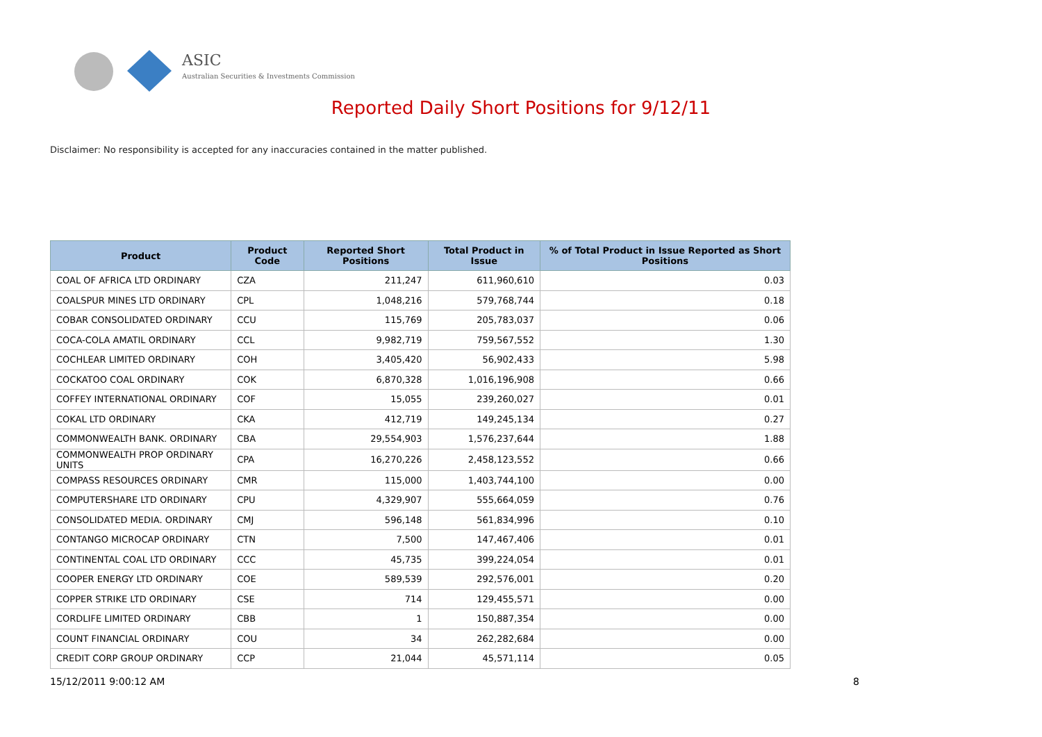ASIC
Australian Securities & Investments Commission
Reported Daily Short Positions for 9/12/11
Disclaimer: No responsibility is accepted for any inaccuracies contained in the matter published.
| Product | Product Code | Reported Short Positions | Total Product in Issue | % of Total Product in Issue Reported as Short Positions |
| --- | --- | --- | --- | --- |
| COAL OF AFRICA LTD ORDINARY | CZA | 211,247 | 611,960,610 | 0.03 |
| COALSPUR MINES LTD ORDINARY | CPL | 1,048,216 | 579,768,744 | 0.18 |
| COBAR CONSOLIDATED ORDINARY | CCU | 115,769 | 205,783,037 | 0.06 |
| COCA-COLA AMATIL ORDINARY | CCL | 9,982,719 | 759,567,552 | 1.30 |
| COCHLEAR LIMITED ORDINARY | COH | 3,405,420 | 56,902,433 | 5.98 |
| COCKATOO COAL ORDINARY | COK | 6,870,328 | 1,016,196,908 | 0.66 |
| COFFEY INTERNATIONAL ORDINARY | COF | 15,055 | 239,260,027 | 0.01 |
| COKAL LTD ORDINARY | CKA | 412,719 | 149,245,134 | 0.27 |
| COMMONWEALTH BANK. ORDINARY | CBA | 29,554,903 | 1,576,237,644 | 1.88 |
| COMMONWEALTH PROP ORDINARY UNITS | CPA | 16,270,226 | 2,458,123,552 | 0.66 |
| COMPASS RESOURCES ORDINARY | CMR | 115,000 | 1,403,744,100 | 0.00 |
| COMPUTERSHARE LTD ORDINARY | CPU | 4,329,907 | 555,664,059 | 0.76 |
| CONSOLIDATED MEDIA. ORDINARY | CMJ | 596,148 | 561,834,996 | 0.10 |
| CONTANGO MICROCAP ORDINARY | CTN | 7,500 | 147,467,406 | 0.01 |
| CONTINENTAL COAL LTD ORDINARY | CCC | 45,735 | 399,224,054 | 0.01 |
| COOPER ENERGY LTD ORDINARY | COE | 589,539 | 292,576,001 | 0.20 |
| COPPER STRIKE LTD ORDINARY | CSE | 714 | 129,455,571 | 0.00 |
| CORDLIFE LIMITED ORDINARY | CBB | 1 | 150,887,354 | 0.00 |
| COUNT FINANCIAL ORDINARY | COU | 34 | 262,282,684 | 0.00 |
| CREDIT CORP GROUP ORDINARY | CCP | 21,044 | 45,571,114 | 0.05 |
15/12/2011 9:00:12 AM 8